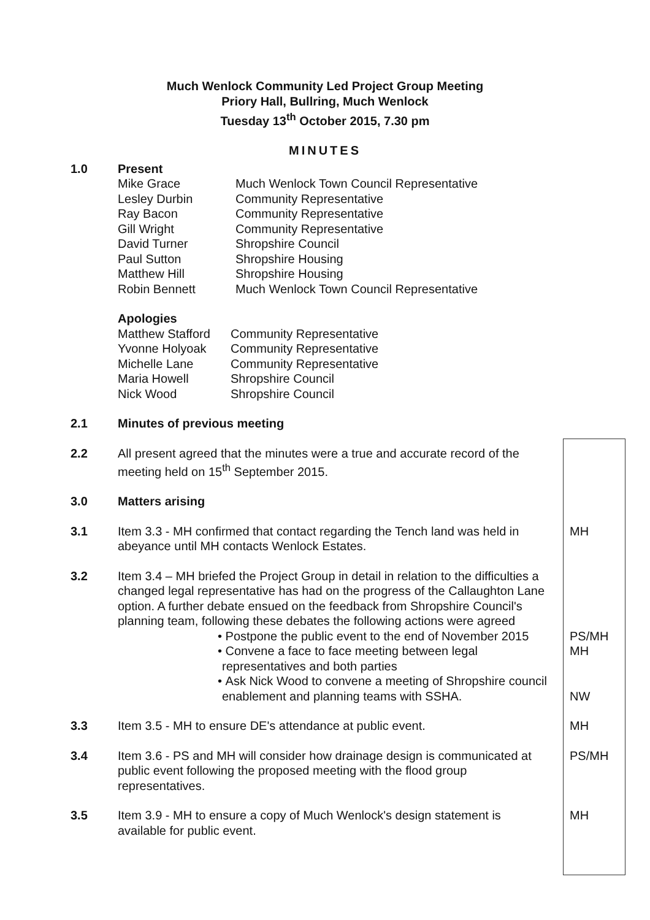Much Wenlock Community Led Project Group Meeting
Priory Hall, Bullring, Much Wenlock
Tuesday 13<sup>th</sup> October 2015, 7.30 pm
MINUTES
1.0 Present
| Mike Grace | Much Wenlock Town Council Representative |
| Lesley Durbin | Community Representative |
| Ray Bacon | Community Representative |
| Gill Wright | Community Representative |
| David Turner | Shropshire Council |
| Paul Sutton | Shropshire Housing |
| Matthew Hill | Shropshire Housing |
| Robin Bennett | Much Wenlock Town Council Representative |
Apologies
| Matthew Stafford | Community Representative |
| Yvonne Holyoak | Community Representative |
| Michelle Lane | Community Representative |
| Maria Howell | Shropshire Council |
| Nick Wood | Shropshire Council |
2.1 Minutes of previous meeting
2.2 All present agreed that the minutes were a true and accurate record of the meeting held on 15<sup>th</sup> September 2015.
3.0 Matters arising
3.1 Item 3.3 - MH confirmed that contact regarding the Tench land was held in abeyance until MH contacts Wenlock Estates.
MH
3.2 Item 3.4 – MH briefed the Project Group in detail in relation to the difficulties a changed legal representative has had on the progress of the Callaughton Lane option. A further debate ensued on the feedback from Shropshire Council's planning team, following these debates the following actions were agreed
• Postpone the public event to the end of November 2015 PS/MH
• Convene a face to face meeting between legal representatives and both parties
MH
• Ask Nick Wood to convene a meeting of Shropshire council enablement and planning teams with SSHA.
NW
3.3 Item 3.5 - MH to ensure DE's attendance at public event. MH
3.4 Item 3.6 - PS and MH will consider how drainage design is communicated at public event following the proposed meeting with the flood group representatives.
PS/MH
3.5 Item 3.9 - MH to ensure a copy of Much Wenlock's design statement is available for public event.
MH